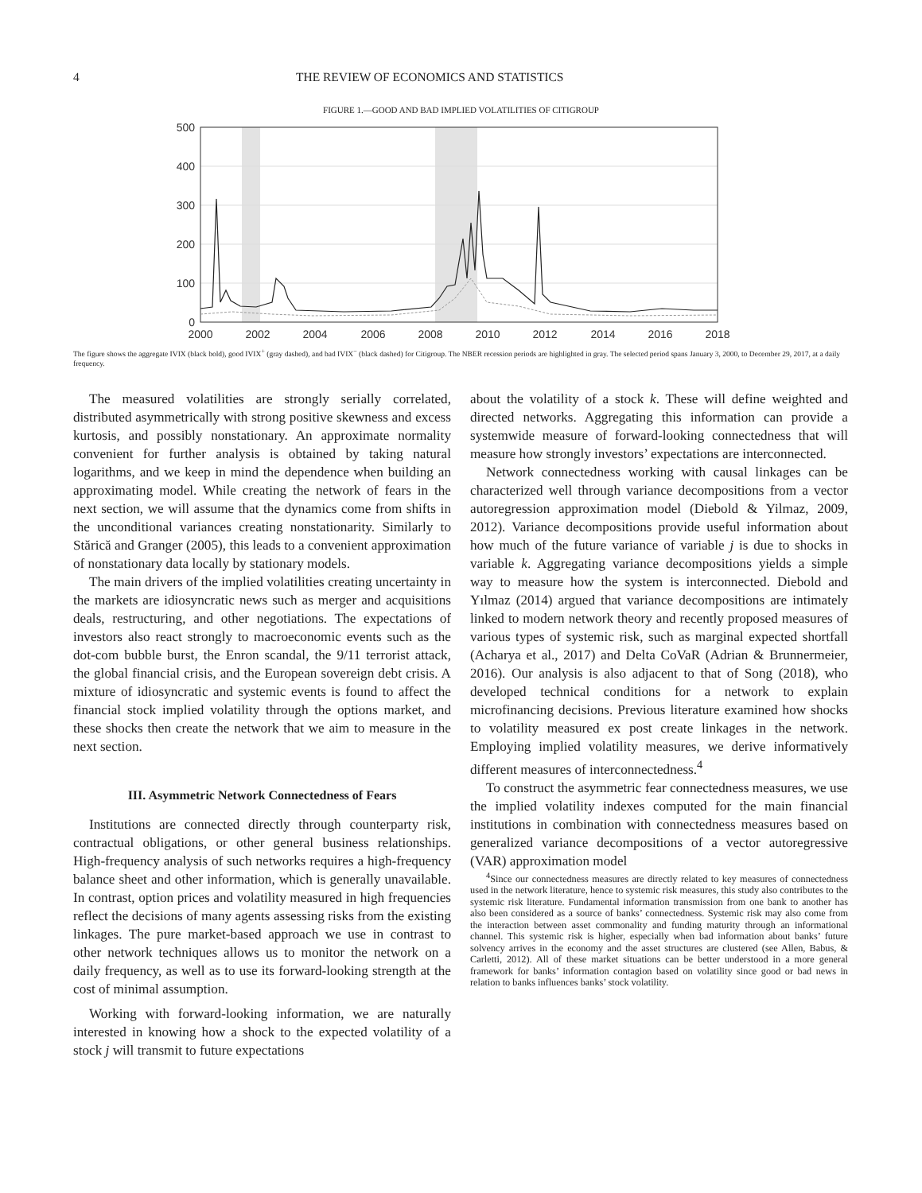4 THE REVIEW OF ECONOMICS AND STATISTICS
FIGURE 1.—GOOD AND BAD IMPLIED VOLATILITIES OF CITIGROUP
500
400
300
200
100
0
2000
2002
2004
2006
2008
2010
2012
2014
2016
2018
The figure shows the aggregate IVIX (black bold), good IVIX<sup>+</sup> (gray dashed), and bad IVIX<sup>−</sup> (black dashed) for Citigroup. The NBER recession periods are highlighted in gray. The selected period spans January 3, 2000, to December 29, 2017, at a daily frequency.
The measured volatilities are strongly serially correlated, distributed asymmetrically with strong positive skewness and excess kurtosis, and possibly nonstationary. An approximate normality convenient for further analysis is obtained by taking natural logarithms, and we keep in mind the dependence when building an approximating model. While creating the network of fears in the next section, we will assume that the dynamics come from shifts in the unconditional variances creating nonstationarity. Similarly to Stărică and Granger (2005), this leads to a convenient approximation of nonstationary data locally by stationary models.
The main drivers of the implied volatilities creating uncertainty in the markets are idiosyncratic news such as merger and acquisitions deals, restructuring, and other negotiations. The expectations of investors also react strongly to macroeconomic events such as the dot-com bubble burst, the Enron scandal, the 9/11 terrorist attack, the global financial crisis, and the European sovereign debt crisis. A mixture of idiosyncratic and systemic events is found to affect the financial stock implied volatility through the options market, and these shocks then create the network that we aim to measure in the next section.
III. Asymmetric Network Connectedness of Fears
Institutions are connected directly through counterparty risk, contractual obligations, or other general business relationships. High-frequency analysis of such networks requires a high-frequency balance sheet and other information, which is generally unavailable. In contrast, option prices and volatility measured in high frequencies reflect the decisions of many agents assessing risks from the existing linkages. The pure market-based approach we use in contrast to other network techniques allows us to monitor the network on a daily frequency, as well as to use its forward-looking strength at the cost of minimal assumption.
Working with forward-looking information, we are naturally interested in knowing how a shock to the expected volatility of a stock j will transmit to future expectations
about the volatility of a stock k. These will define weighted and directed networks. Aggregating this information can provide a systemwide measure of forward-looking connectedness that will measure how strongly investors’ expectations are interconnected.
Network connectedness working with causal linkages can be characterized well through variance decompositions from a vector autoregression approximation model (Diebold & Yilmaz, 2009, 2012). Variance decompositions provide useful information about how much of the future variance of variable j is due to shocks in variable k. Aggregating variance decompositions yields a simple way to measure how the system is interconnected. Diebold and Yılmaz (2014) argued that variance decompositions are intimately linked to modern network theory and recently proposed measures of various types of systemic risk, such as marginal expected shortfall (Acharya et al., 2017) and Delta CoVaR (Adrian & Brunnermeier, 2016). Our analysis is also adjacent to that of Song (2018), who developed technical conditions for a network to explain microfinancing decisions. Previous literature examined how shocks to volatility measured ex post create linkages in the network. Employing implied volatility measures, we derive informatively different measures of interconnectedness.<sup>4</sup>
To construct the asymmetric fear connectedness measures, we use the implied volatility indexes computed for the main financial institutions in combination with connectedness measures based on generalized variance decompositions of a vector autoregressive (VAR) approximation model
<sup>4</sup> Since our connectedness measures are directly related to key measures of connectedness used in the network literature, hence to systemic risk measures, this study also contributes to the systemic risk literature. Fundamental information transmission from one bank to another has also been considered as a source of banks’ connectedness. Systemic risk may also come from the interaction between asset commonality and funding maturity through an informational channel. This systemic risk is higher, especially when bad information about banks’ future solvency arrives in the economy and the asset structures are clustered (see Allen, Babus, & Carletti, 2012). All of these market situations can be better understood in a more general framework for banks’ information contagion based on volatility since good or bad news in relation to banks influences banks’ stock volatility.